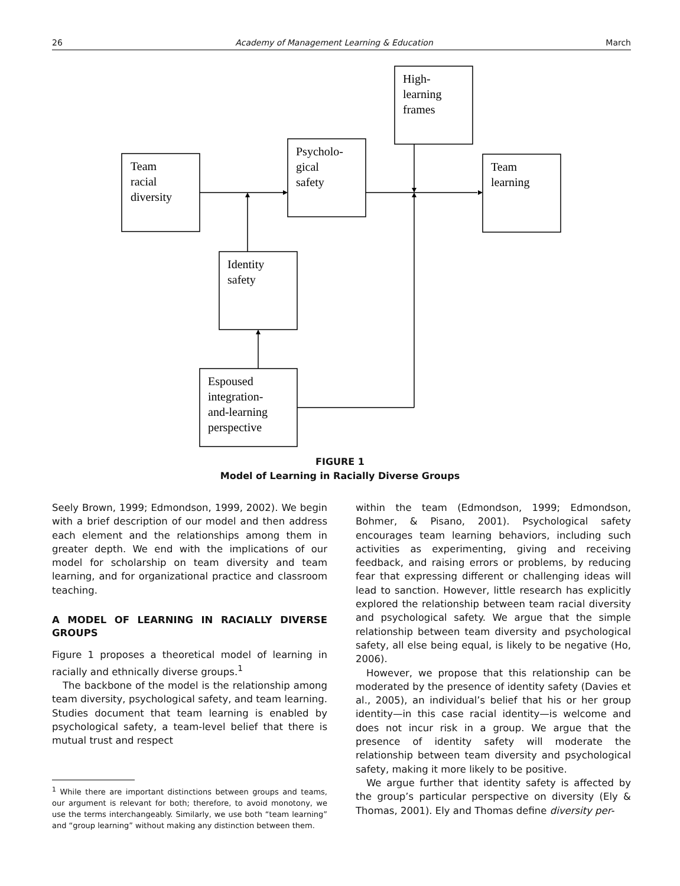26 Academy of Management Learning & Education March
Team
racial
diversity
Psycholo-
gical
safety
High-
learning
frames
Team
learning
Identity
safety
Espoused
integration-
and-learning
perspective
FIGURE 1
Model of Learning in Racially Diverse Groups
Seely Brown, 1999; Edmondson, 1999, 2002). We begin with a brief description of our model and then address each element and the relationships among them in greater depth. We end with the implications of our model for scholarship on team diversity and team learning, and for organizational practice and classroom teaching.
A MODEL OF LEARNING IN RACIALLY DIVERSE GROUPS
Figure 1 proposes a theoretical model of learning in racially and ethnically diverse groups.<sup>1</sup>
The backbone of the model is the relationship among team diversity, psychological safety, and team learning. Studies document that team learning is enabled by psychological safety, a team-level belief that there is mutual trust and respect
<sup>1</sup> While there are important distinctions between groups and teams, our argument is relevant for both; therefore, to avoid monotony, we use the terms interchangeably. Similarly, we use both “team learning” and “group learning” without making any distinction between them.
within the team (Edmondson, 1999; Edmondson, Bohmer, & Pisano, 2001). Psychological safety encourages team learning behaviors, including such activities as experimenting, giving and receiving feedback, and raising errors or problems, by reducing fear that expressing different or challenging ideas will lead to sanction. However, little research has explicitly explored the relationship between team racial diversity and psychological safety. We argue that the simple relationship between team diversity and psychological safety, all else being equal, is likely to be negative (Ho, 2006).
However, we propose that this relationship can be moderated by the presence of identity safety (Davies et al., 2005), an individual’s belief that his or her group identity—in this case racial identity—is welcome and does not incur risk in a group. We argue that the presence of identity safety will moderate the relationship between team diversity and psychological safety, making it more likely to be positive.
We argue further that identity safety is affected by the group’s particular perspective on diversity (Ely & Thomas, 2001). Ely and Thomas define diversity per-